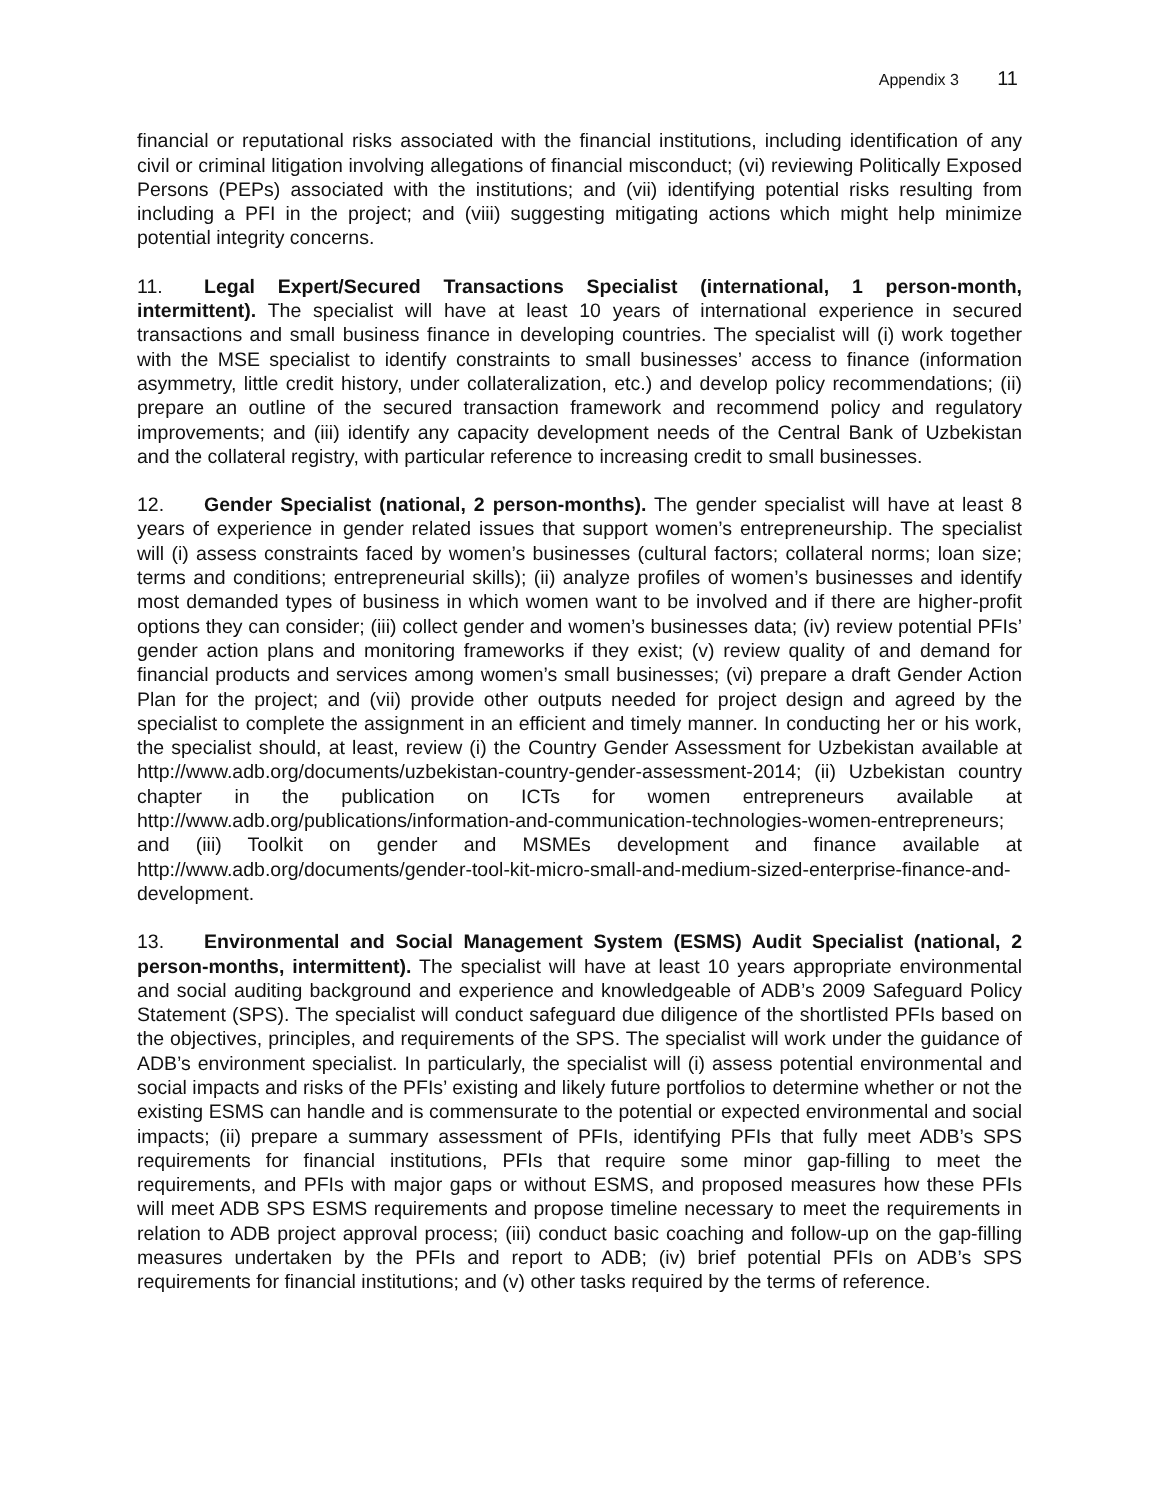Appendix 3 11
financial or reputational risks associated with the financial institutions, including identification of any civil or criminal litigation involving allegations of financial misconduct; (vi) reviewing Politically Exposed Persons (PEPs) associated with the institutions; and (vii) identifying potential risks resulting from including a PFI in the project; and (viii) suggesting mitigating actions which might help minimize potential integrity concerns.
11. Legal Expert/Secured Transactions Specialist (international, 1 person-month, intermittent). The specialist will have at least 10 years of international experience in secured transactions and small business finance in developing countries. The specialist will (i) work together with the MSE specialist to identify constraints to small businesses’ access to finance (information asymmetry, little credit history, under collateralization, etc.) and develop policy recommendations; (ii) prepare an outline of the secured transaction framework and recommend policy and regulatory improvements; and (iii) identify any capacity development needs of the Central Bank of Uzbekistan and the collateral registry, with particular reference to increasing credit to small businesses.
12. Gender Specialist (national, 2 person-months). The gender specialist will have at least 8 years of experience in gender related issues that support women’s entrepreneurship. The specialist will (i) assess constraints faced by women’s businesses (cultural factors; collateral norms; loan size; terms and conditions; entrepreneurial skills); (ii) analyze profiles of women’s businesses and identify most demanded types of business in which women want to be involved and if there are higher-profit options they can consider; (iii) collect gender and women’s businesses data; (iv) review potential PFIs’ gender action plans and monitoring frameworks if they exist; (v) review quality of and demand for financial products and services among women’s small businesses; (vi) prepare a draft Gender Action Plan for the project; and (vii) provide other outputs needed for project design and agreed by the specialist to complete the assignment in an efficient and timely manner. In conducting her or his work, the specialist should, at least, review (i) the Country Gender Assessment for Uzbekistan available at http://www.adb.org/documents/uzbekistan-country-gender-assessment-2014; (ii) Uzbekistan country chapter in the publication on ICTs for women entrepreneurs available at http://www.adb.org/publications/information-and-communication-technologies-women-entrepreneurs; and (iii) Toolkit on gender and MSMEs development and finance available at http://www.adb.org/documents/gender-tool-kit-micro-small-and-medium-sized-enterprise-finance-and-development.
13. Environmental and Social Management System (ESMS) Audit Specialist (national, 2 person-months, intermittent). The specialist will have at least 10 years appropriate environmental and social auditing background and experience and knowledgeable of ADB’s 2009 Safeguard Policy Statement (SPS). The specialist will conduct safeguard due diligence of the shortlisted PFIs based on the objectives, principles, and requirements of the SPS. The specialist will work under the guidance of ADB’s environment specialist. In particularly, the specialist will (i) assess potential environmental and social impacts and risks of the PFIs’ existing and likely future portfolios to determine whether or not the existing ESMS can handle and is commensurate to the potential or expected environmental and social impacts; (ii) prepare a summary assessment of PFIs, identifying PFIs that fully meet ADB’s SPS requirements for financial institutions, PFIs that require some minor gap-filling to meet the requirements, and PFIs with major gaps or without ESMS, and proposed measures how these PFIs will meet ADB SPS ESMS requirements and propose timeline necessary to meet the requirements in relation to ADB project approval process; (iii) conduct basic coaching and follow-up on the gap-filling measures undertaken by the PFIs and report to ADB; (iv) brief potential PFIs on ADB’s SPS requirements for financial institutions; and (v) other tasks required by the terms of reference.